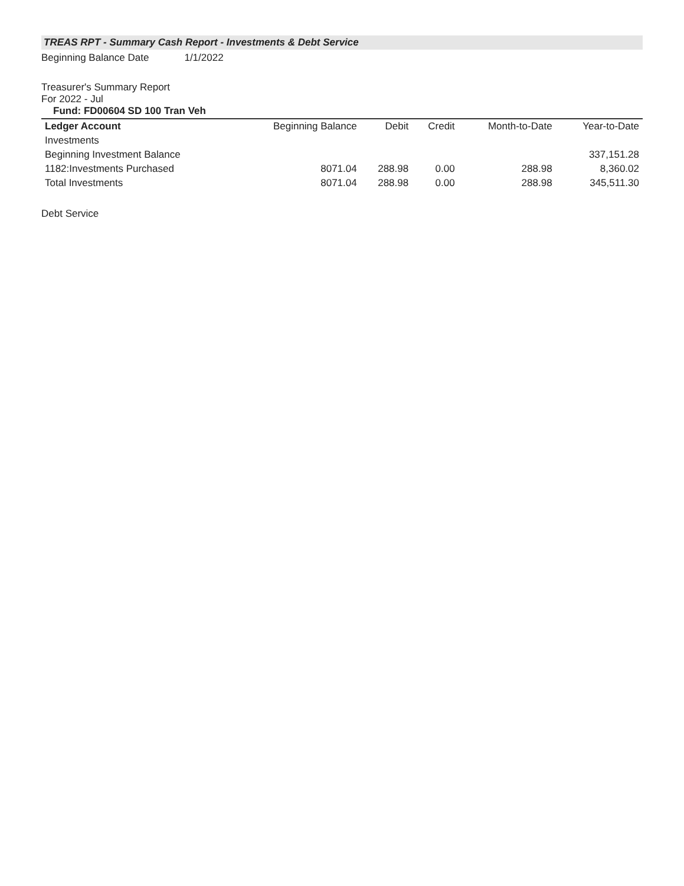TREAS RPT - Summary Cash Report - Investments & Debt Service
Beginning Balance Date 1/1/2022
Treasurer's Summary Report
For 2022 - Jul
Fund: FD00604 SD 100 Tran Veh
| Ledger Account | Beginning Balance | Debit | Credit | Month-to-Date | Year-to-Date |
| --- | --- | --- | --- | --- | --- |
| Investments | | | | | |
| Beginning Investment Balance | | | | | 337,151.28 |
| 1182:Investments Purchased | 8071.04 | 288.98 | 0.00 | 288.98 | 8,360.02 |
| Total Investments | 8071.04 | 288.98 | 0.00 | 288.98 | 345,511.30 |
Debt Service